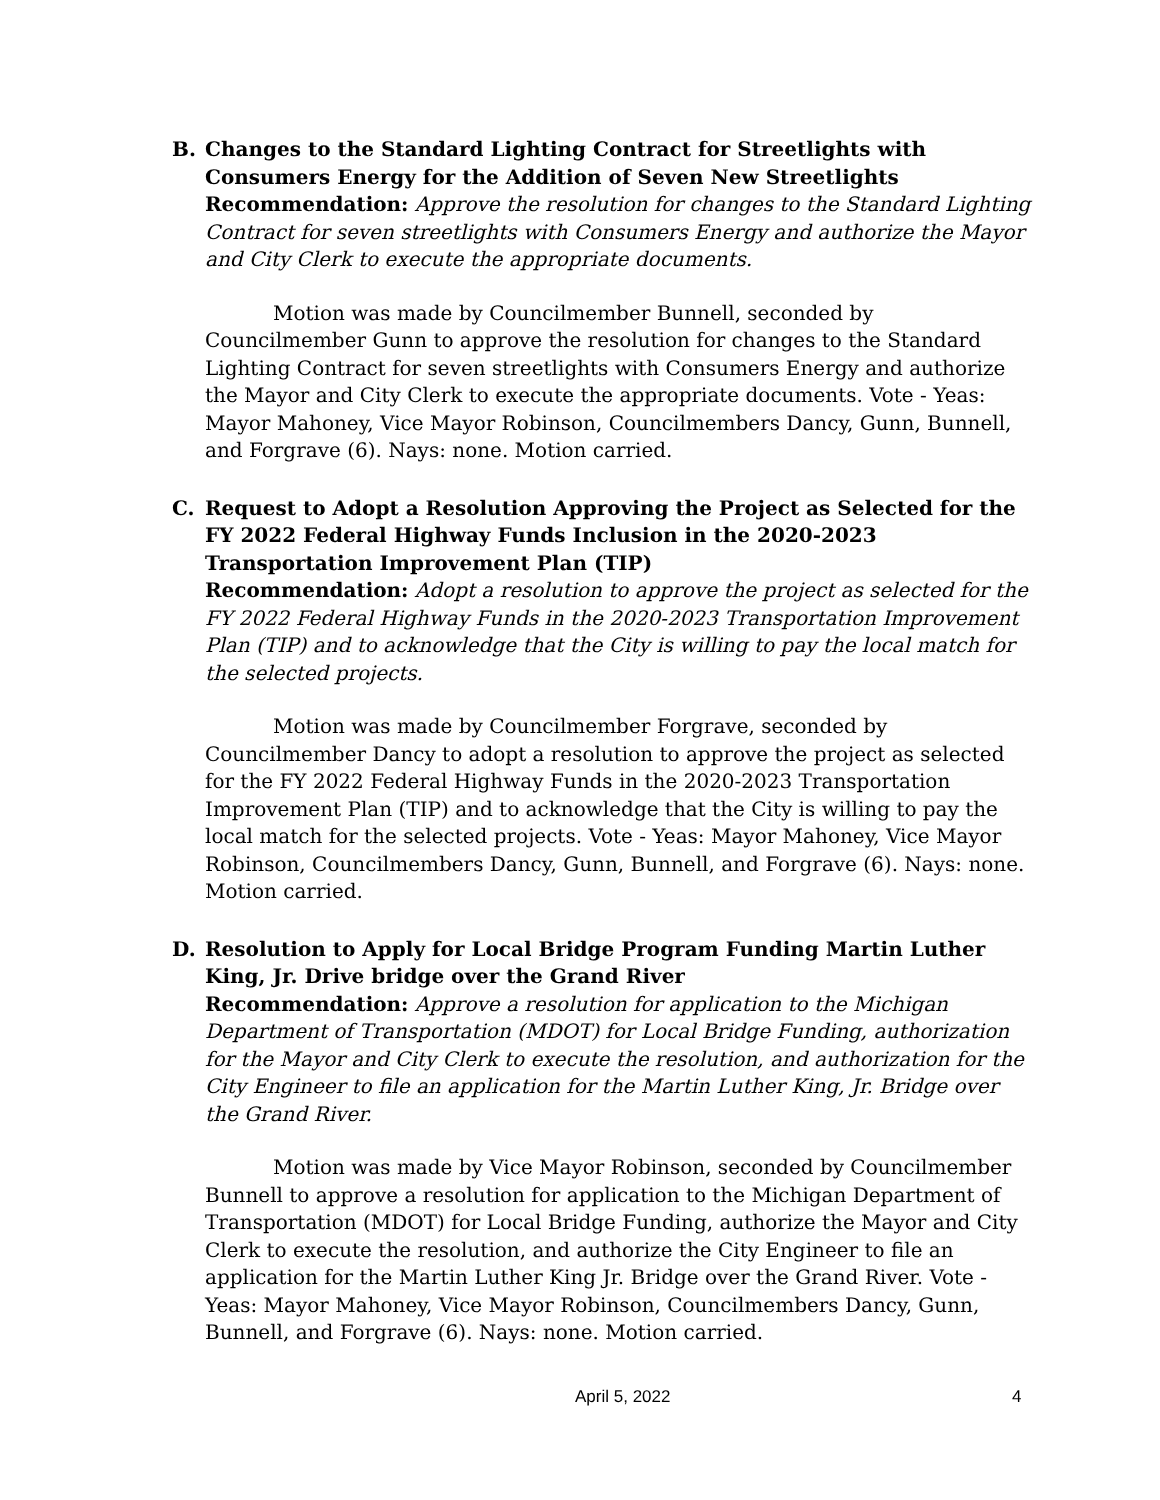B. Changes to the Standard Lighting Contract for Streetlights with Consumers Energy for the Addition of Seven New Streetlights
Recommendation: Approve the resolution for changes to the Standard Lighting Contract for seven streetlights with Consumers Energy and authorize the Mayor and City Clerk to execute the appropriate documents.
Motion was made by Councilmember Bunnell, seconded by Councilmember Gunn to approve the resolution for changes to the Standard Lighting Contract for seven streetlights with Consumers Energy and authorize the Mayor and City Clerk to execute the appropriate documents. Vote - Yeas: Mayor Mahoney, Vice Mayor Robinson, Councilmembers Dancy, Gunn, Bunnell, and Forgrave (6). Nays: none. Motion carried.
C. Request to Adopt a Resolution Approving the Project as Selected for the FY 2022 Federal Highway Funds Inclusion in the 2020-2023 Transportation Improvement Plan (TIP)
Recommendation: Adopt a resolution to approve the project as selected for the FY 2022 Federal Highway Funds in the 2020-2023 Transportation Improvement Plan (TIP) and to acknowledge that the City is willing to pay the local match for the selected projects.
Motion was made by Councilmember Forgrave, seconded by Councilmember Dancy to adopt a resolution to approve the project as selected for the FY 2022 Federal Highway Funds in the 2020-2023 Transportation Improvement Plan (TIP) and to acknowledge that the City is willing to pay the local match for the selected projects. Vote - Yeas: Mayor Mahoney, Vice Mayor Robinson, Councilmembers Dancy, Gunn, Bunnell, and Forgrave (6). Nays: none. Motion carried.
D. Resolution to Apply for Local Bridge Program Funding Martin Luther King, Jr. Drive bridge over the Grand River
Recommendation: Approve a resolution for application to the Michigan Department of Transportation (MDOT) for Local Bridge Funding, authorization for the Mayor and City Clerk to execute the resolution, and authorization for the City Engineer to file an application for the Martin Luther King, Jr. Bridge over the Grand River.
Motion was made by Vice Mayor Robinson, seconded by Councilmember Bunnell to approve a resolution for application to the Michigan Department of Transportation (MDOT) for Local Bridge Funding, authorize the Mayor and City Clerk to execute the resolution, and authorize the City Engineer to file an application for the Martin Luther King Jr. Bridge over the Grand River. Vote - Yeas: Mayor Mahoney, Vice Mayor Robinson, Councilmembers Dancy, Gunn, Bunnell, and Forgrave (6). Nays: none. Motion carried.
April 5, 2022 4